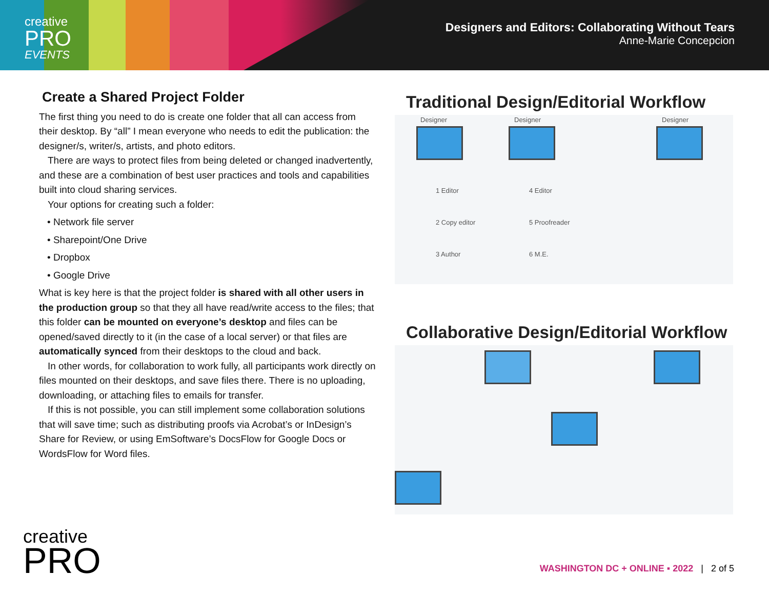creative
PRO
EVENTS
Designers and Editors: Collaborating Without Tears
Anne-Marie Concepcion
Create a Shared Project Folder
The first thing you need to do is create one folder that all can access from their desktop. By “all” I mean everyone who needs to edit the publication: the designer/s, writer/s, artists, and photo editors.
There are ways to protect files from being deleted or changed inadvertently, and these are a combination of best user practices and tools and capabilities built into cloud sharing services.
Your options for creating such a folder:
• Network file server
• Sharepoint/One Drive
• Dropbox
• Google Drive
What is key here is that the project folder is shared with all other users in the production group so that they all have read/write access to the files; that this folder can be mounted on everyone’s desktop and files can be opened/saved directly to it (in the case of a local server) or that files are automatically synced from their desktops to the cloud and back.
In other words, for collaboration to work fully, all participants work directly on files mounted on their desktops, and save files there. There is no uploading, downloading, or attaching files to emails for transfer.
If this is not possible, you can still implement some collaboration solutions that will save time; such as distributing proofs via Acrobat’s or InDesign’s Share for Review, or using EmSoftware’s DocsFlow for Google Docs or WordsFlow for Word files.
Traditional Design/Editorial Workflow
Designer Designer Designer
1 Editor
2 Copy editor
3 Author
4 Editor
5 Proofreader
6 M.E.
Collaborative Design/Editorial Workflow
creative
PRO
WASHINGTON DC + ONLINE ▪ 2022 | 2 of 5